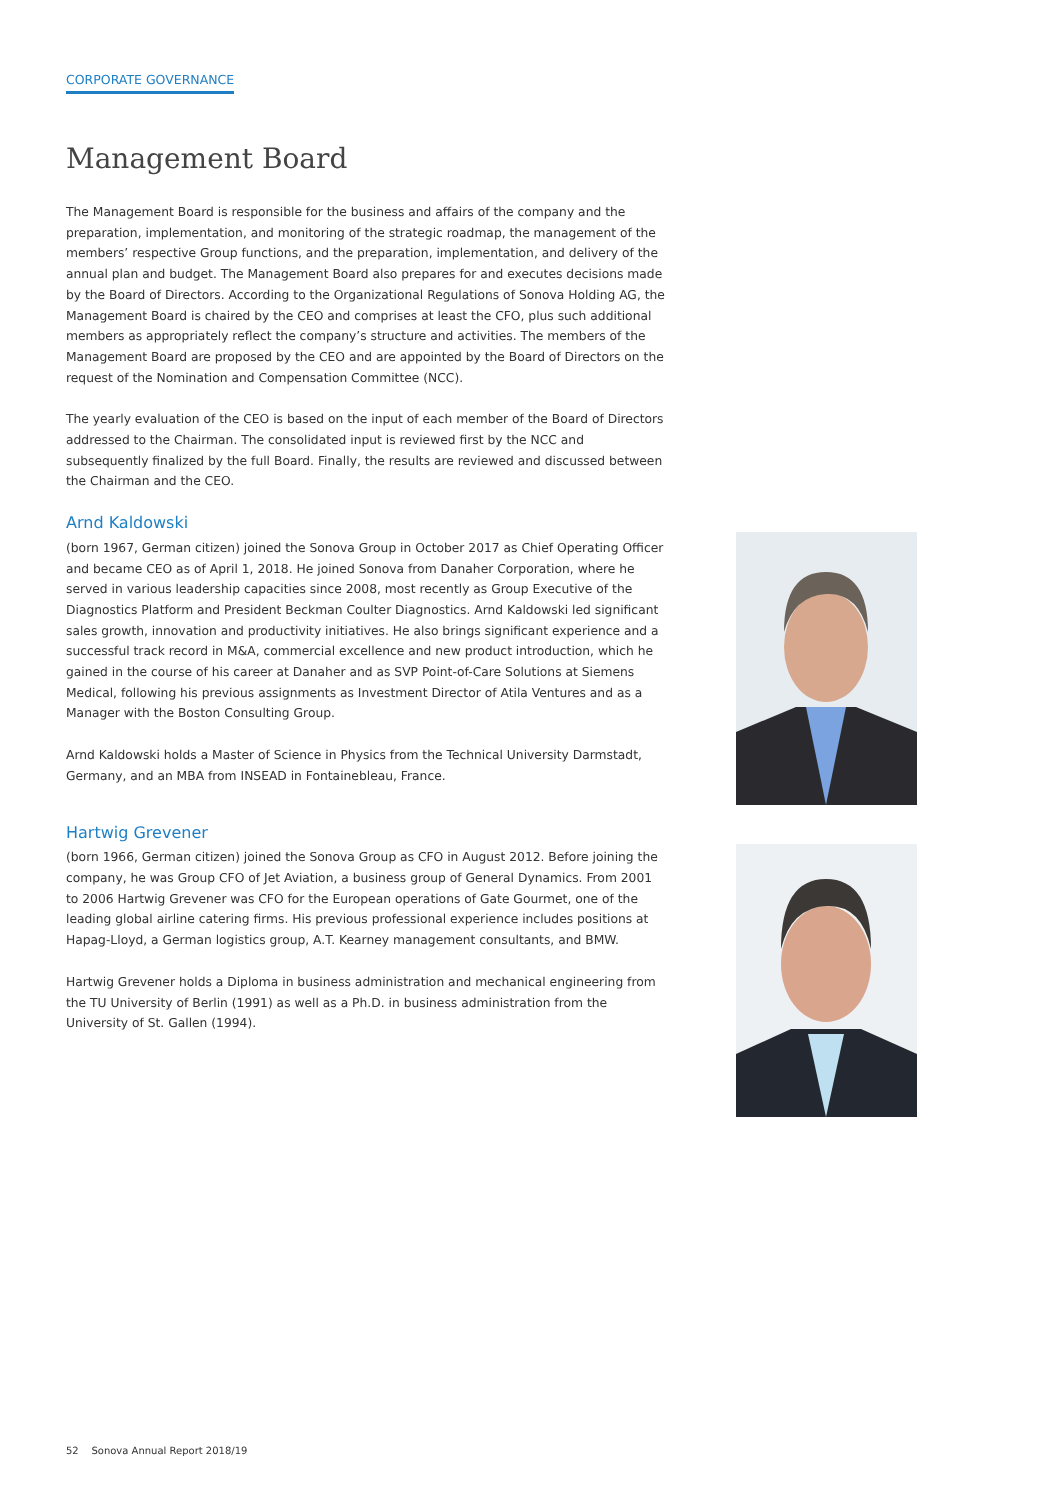CORPORATE GOVERNANCE
Management Board
The Management Board is responsible for the business and affairs of the company and the preparation, implementation, and monitoring of the strategic roadmap, the management of the members’ respective Group functions, and the preparation, implementation, and delivery of the annual plan and budget. The Management Board also prepares for and executes decisions made by the Board of Directors. According to the Organizational Regulations of Sonova Holding AG, the Management Board is chaired by the CEO and comprises at least the CFO, plus such additional members as appropriately reflect the company’s structure and activities. The members of the Management Board are proposed by the CEO and are appointed by the Board of Directors on the request of the Nomination and Compensation Committee (NCC).
The yearly evaluation of the CEO is based on the input of each member of the Board of Directors addressed to the Chairman. The consolidated input is reviewed first by the NCC and subsequently finalized by the full Board. Finally, the results are reviewed and discussed between the Chairman and the CEO.
Arnd Kaldowski
(born 1967, German citizen) joined the Sonova Group in October 2017 as Chief Operating Officer and became CEO as of April 1, 2018. He joined Sonova from Danaher Corporation, where he served in various leadership capacities since 2008, most recently as Group Executive of the Diagnostics Platform and President Beckman Coulter Diagnostics. Arnd Kaldowski led significant sales growth, innovation and productivity initiatives. He also brings significant experience and a successful track record in M&A, commercial excellence and new product introduction, which he gained in the course of his career at Danaher and as SVP Point-of-Care Solutions at Siemens Medical, following his previous assignments as Investment Director of Atila Ventures and as a Manager with the Boston Consulting Group.
Arnd Kaldowski holds a Master of Science in Physics from the Technical University Darmstadt, Germany, and an MBA from INSEAD in Fontainebleau, France.
Hartwig Grevener
(born 1966, German citizen) joined the Sonova Group as CFO in August 2012. Before joining the company, he was Group CFO of Jet Aviation, a business group of General Dynamics. From 2001 to 2006 Hartwig Grevener was CFO for the European operations of Gate Gourmet, one of the leading global airline catering firms. His previous professional experience includes positions at Hapag-Lloyd, a German logistics group, A.T. Kearney management consultants, and BMW.
Hartwig Grevener holds a Diploma in business administration and mechanical engineering from the TU University of Berlin (1991) as well as a Ph.D. in business administration from the University of St. Gallen (1994).
52 Sonova Annual Report 2018/19